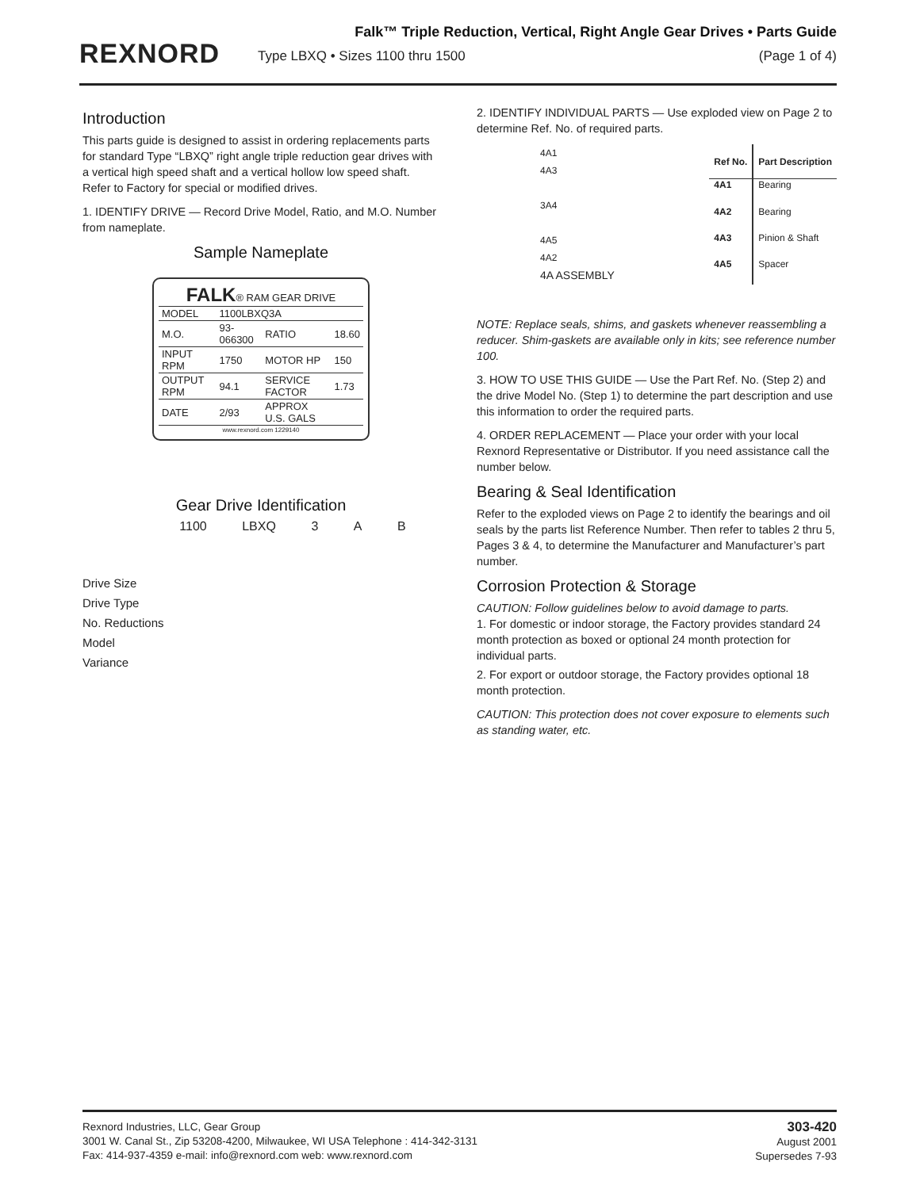REXNORD
Falk™ Triple Reduction, Vertical, Right Angle Gear Drives • Parts Guide
Type LBXQ • Sizes 1100 thru 1500 (Page 1 of 4)
Introduction
This parts guide is designed to assist in ordering replacements parts for standard Type “LBXQ” right angle triple reduction gear drives with a vertical high speed shaft and a vertical hollow low speed shaft. Refer to Factory for special or modified drives.
1. IDENTIFY DRIVE — Record Drive Model, Ratio, and M.O. Number from nameplate.
Sample Nameplate
FALK® RAM GEAR DRIVE
| MODEL | 1100LBXQ3A | | |
| M.O. | 93-066300 | RATIO | 18.60 |
| INPUT RPM | 1750 | MOTOR HP | 150 |
| OUTPUT RPM | 94.1 | SERVICE FACTOR | 1.73 |
| DATE | 2/93 | APPROX U.S. GALS | |
| www.rexnord.com 1229140 | | | |
Gear Drive Identification
1100 LBXQ 3 A B
Drive Size
Drive Type
No. Reductions
Model
Variance
2. IDENTIFY INDIVIDUAL PARTS — Use exploded view on Page 2 to determine Ref. No. of required parts.
4A1
4A3
3A4
4A5
4A2
4A ASSEMBLY
| Ref No. | Part Description |
| --- | --- |
| 4A1 | Bearing |
| 4A2 | Bearing |
| 4A3 | Pinion & Shaft |
| 4A5 | Spacer |
NOTE: Replace seals, shims, and gaskets whenever reassembling a reducer. Shim-gaskets are available only in kits; see reference number 100.
3. HOW TO USE THIS GUIDE — Use the Part Ref. No. (Step 2) and the drive Model No. (Step 1) to determine the part description and use this information to order the required parts.
4. ORDER REPLACEMENT — Place your order with your local Rexnord Representative or Distributor. If you need assistance call the number below.
Bearing & Seal Identification
Refer to the exploded views on Page 2 to identify the bearings and oil seals by the parts list Reference Number. Then refer to tables 2 thru 5, Pages 3 & 4, to determine the Manufacturer and Manufacturer’s part number.
Corrosion Protection & Storage
CAUTION: Follow guidelines below to avoid damage to parts.
1. For domestic or indoor storage, the Factory provides standard 24 month protection as boxed or optional 24 month protection for individual parts.
2. For export or outdoor storage, the Factory provides optional 18 month protection.
CAUTION: This protection does not cover exposure to elements such as standing water, etc.
Rexnord Industries, LLC, Gear Group
3001 W. Canal St., Zip 53208-4200, Milwaukee, WI USA Telephone : 414-342-3131
Fax: 414-937-4359 e-mail: info@rexnord.com web: www.rexnord.com
303-420
August 2001
Supersedes 7-93